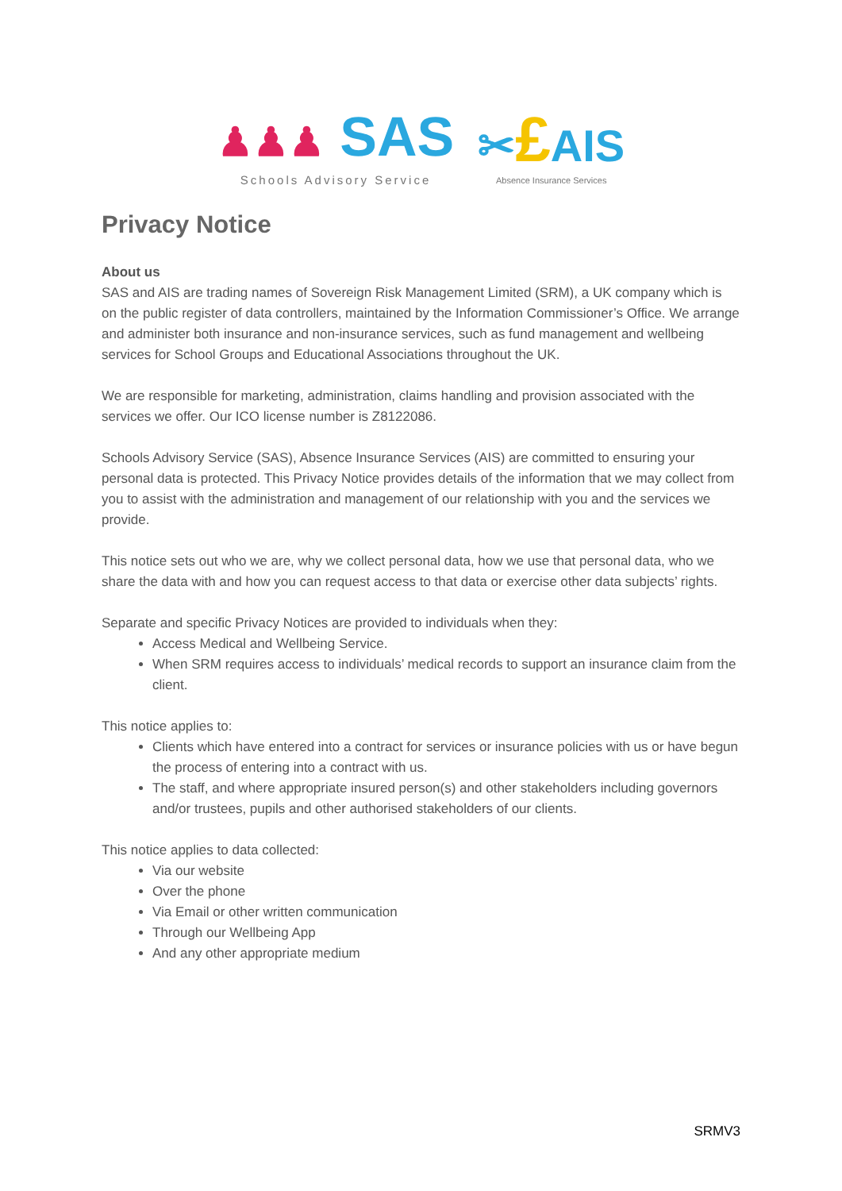♟♟♟ SAS
Schools Advisory Service
✂£AIS
Absence Insurance Services
Privacy Notice
About us
SAS and AIS are trading names of Sovereign Risk Management Limited (SRM), a UK company which is on the public register of data controllers, maintained by the Information Commissioner’s Office. We arrange and administer both insurance and non-insurance services, such as fund management and wellbeing services for School Groups and Educational Associations throughout the UK.
We are responsible for marketing, administration, claims handling and provision associated with the services we offer. Our ICO license number is Z8122086.
Schools Advisory Service (SAS), Absence Insurance Services (AIS) are committed to ensuring your personal data is protected. This Privacy Notice provides details of the information that we may collect from you to assist with the administration and management of our relationship with you and the services we provide.
This notice sets out who we are, why we collect personal data, how we use that personal data, who we share the data with and how you can request access to that data or exercise other data subjects’ rights.
Separate and specific Privacy Notices are provided to individuals when they:
Access Medical and Wellbeing Service.
When SRM requires access to individuals’ medical records to support an insurance claim from the client.
This notice applies to:
Clients which have entered into a contract for services or insurance policies with us or have begun the process of entering into a contract with us.
The staff, and where appropriate insured person(s) and other stakeholders including governors and/or trustees, pupils and other authorised stakeholders of our clients.
This notice applies to data collected:
Via our website
Over the phone
Via Email or other written communication
Through our Wellbeing App
And any other appropriate medium
SRMV3